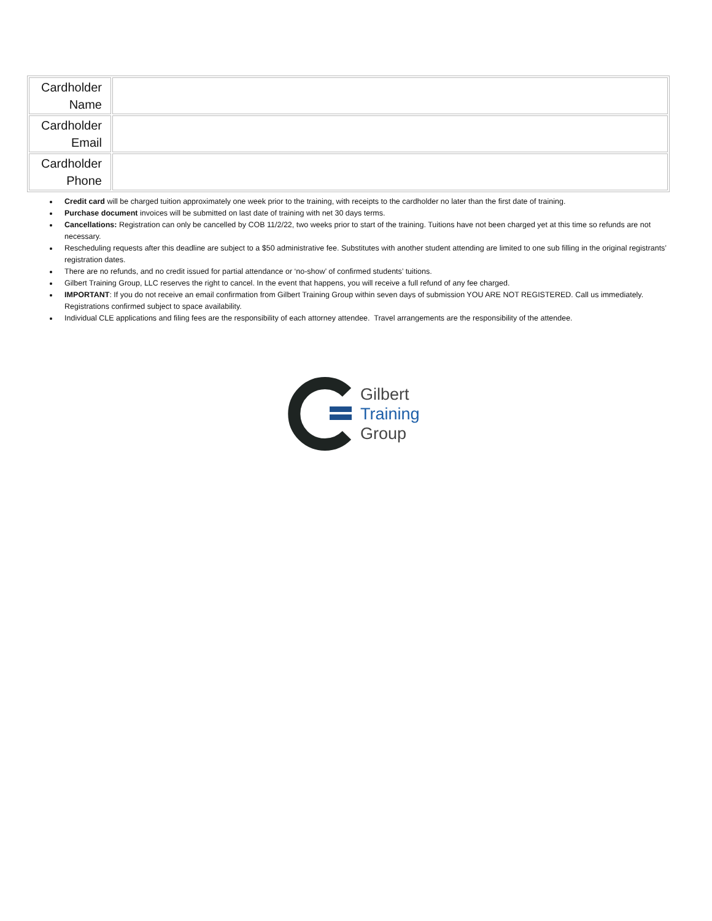| Cardholder Name | |
| Cardholder Email | |
| Cardholder Phone | |
Credit card will be charged tuition approximately one week prior to the training, with receipts to the cardholder no later than the first date of training.
Purchase document invoices will be submitted on last date of training with net 30 days terms.
Cancellations: Registration can only be cancelled by COB 11/2/22, two weeks prior to start of the training. Tuitions have not been charged yet at this time so refunds are not necessary.
Rescheduling requests after this deadline are subject to a $50 administrative fee. Substitutes with another student attending are limited to one sub filling in the original registrants’ registration dates.
There are no refunds, and no credit issued for partial attendance or ‘no-show’ of confirmed students’ tuitions.
Gilbert Training Group, LLC reserves the right to cancel. In the event that happens, you will receive a full refund of any fee charged.
IMPORTANT: If you do not receive an email confirmation from Gilbert Training Group within seven days of submission YOU ARE NOT REGISTERED. Call us immediately. Registrations confirmed subject to space availability.
Individual CLE applications and filing fees are the responsibility of each attorney attendee. Travel arrangements are the responsibility of the attendee.
Gilbert
Training
Group